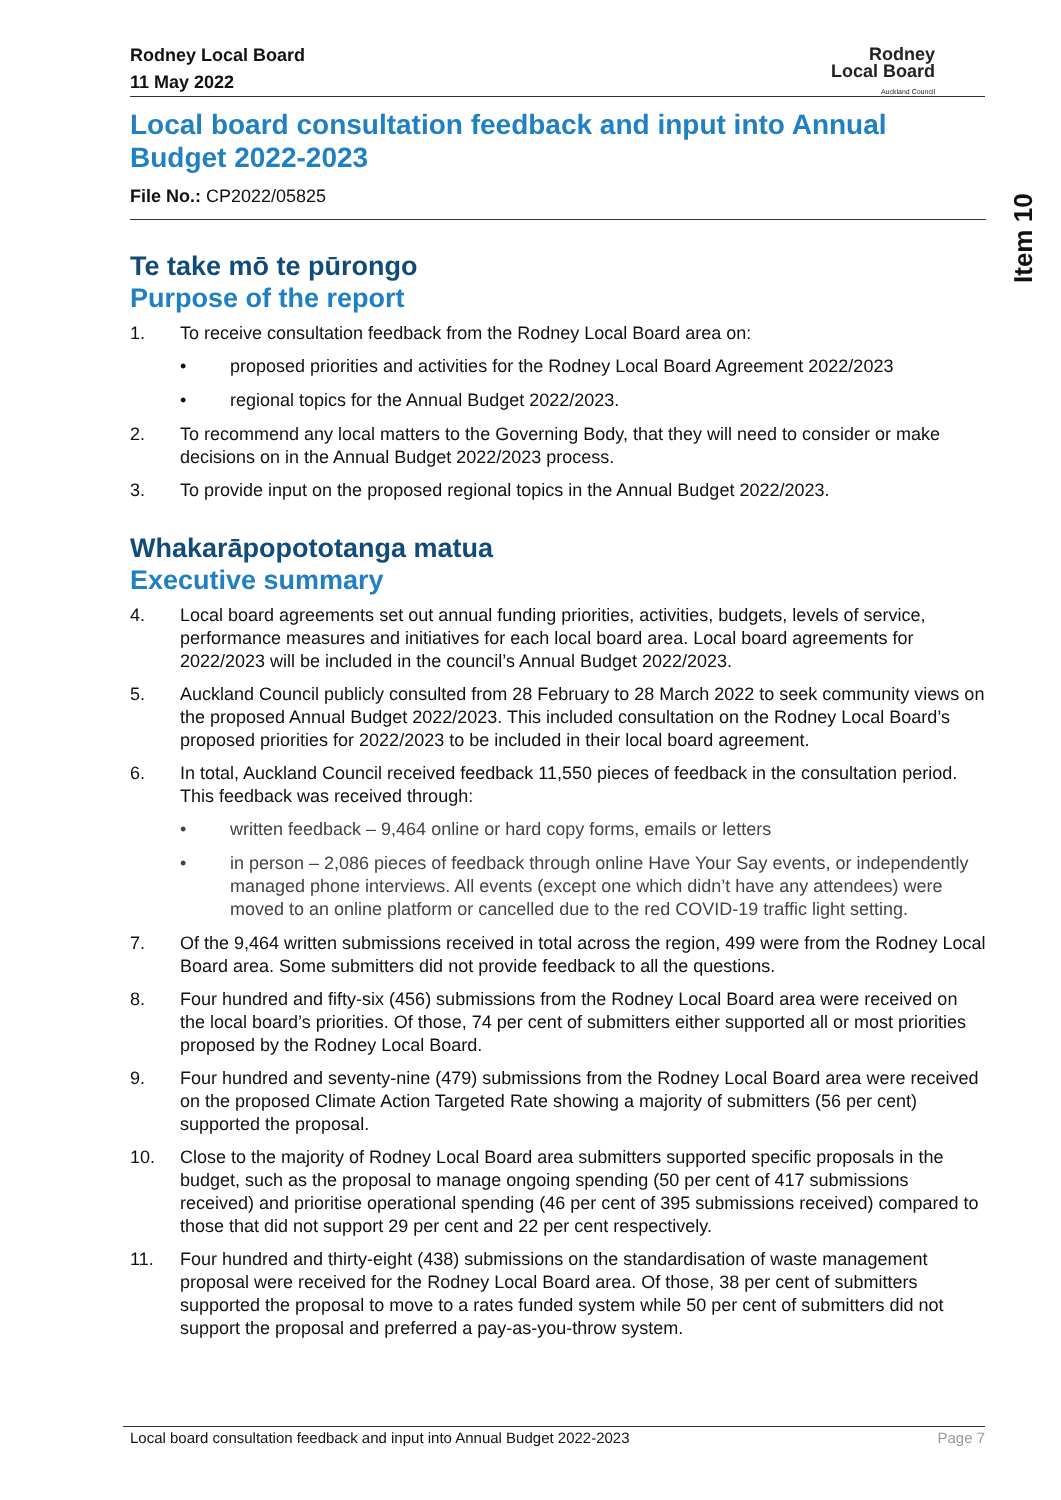Rodney Local Board
11 May 2022
Rodney
Local Board
Auckland Council
Item 10
Local board consultation feedback and input into Annual Budget 2022-2023
File No.: CP2022/05825
Te take mō te pūrongo
Purpose of the report
1. To receive consultation feedback from the Rodney Local Board area on:
• proposed priorities and activities for the Rodney Local Board Agreement 2022/2023
• regional topics for the Annual Budget 2022/2023.
2. To recommend any local matters to the Governing Body, that they will need to consider or make decisions on in the Annual Budget 2022/2023 process.
3. To provide input on the proposed regional topics in the Annual Budget 2022/2023.
Whakarāpopototanga matua
Executive summary
4. Local board agreements set out annual funding priorities, activities, budgets, levels of service, performance measures and initiatives for each local board area. Local board agreements for 2022/2023 will be included in the council’s Annual Budget 2022/2023.
5. Auckland Council publicly consulted from 28 February to 28 March 2022 to seek community views on the proposed Annual Budget 2022/2023. This included consultation on the Rodney Local Board’s proposed priorities for 2022/2023 to be included in their local board agreement.
6. In total, Auckland Council received feedback 11,550 pieces of feedback in the consultation period. This feedback was received through:
• written feedback – 9,464 online or hard copy forms, emails or letters
• in person – 2,086 pieces of feedback through online Have Your Say events, or independently managed phone interviews. All events (except one which didn’t have any attendees) were moved to an online platform or cancelled due to the red COVID-19 traffic light setting.
7. Of the 9,464 written submissions received in total across the region, 499 were from the Rodney Local Board area. Some submitters did not provide feedback to all the questions.
8. Four hundred and fifty-six (456) submissions from the Rodney Local Board area were received on the local board’s priorities. Of those, 74 per cent of submitters either supported all or most priorities proposed by the Rodney Local Board.
9. Four hundred and seventy-nine (479) submissions from the Rodney Local Board area were received on the proposed Climate Action Targeted Rate showing a majority of submitters (56 per cent) supported the proposal.
10. Close to the majority of Rodney Local Board area submitters supported specific proposals in the budget, such as the proposal to manage ongoing spending (50 per cent of 417 submissions received) and prioritise operational spending (46 per cent of 395 submissions received) compared to those that did not support 29 per cent and 22 per cent respectively.
11. Four hundred and thirty-eight (438) submissions on the standardisation of waste management proposal were received for the Rodney Local Board area. Of those, 38 per cent of submitters supported the proposal to move to a rates funded system while 50 per cent of submitters did not support the proposal and preferred a pay-as-you-throw system.
Local board consultation feedback and input into Annual Budget 2022-2023 Page 7